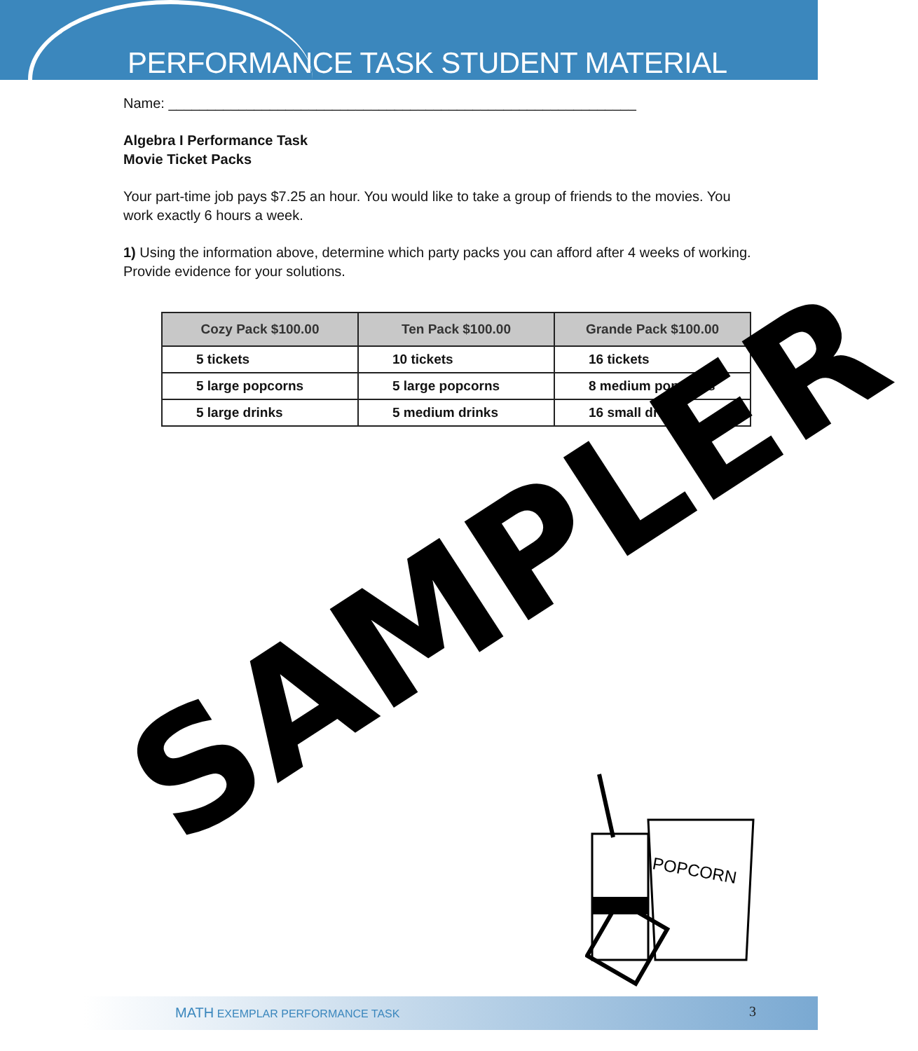PERFORMANCE TASK STUDENT MATERIAL
Name: ____________________________________________________________
Algebra I Performance Task
Movie Ticket Packs
Your part-time job pays $7.25 an hour. You would like to take a group of friends to the movies. You work exactly 6 hours a week.
1) Using the information above, determine which party packs you can afford after 4 weeks of working. Provide evidence for your solutions.
| Cozy Pack $100.00 | Ten Pack $100.00 | Grande Pack $100.00 |
| --- | --- | --- |
| 5 tickets | 10 tickets | 16 tickets |
| 5 large popcorns | 5 large popcorns | 8 medium popcorns |
| 5 large drinks | 5 medium drinks | 16 small drinks |
SAMPLER
POPCORN
MATH EXEMPLAR PERFORMANCE TASK 3